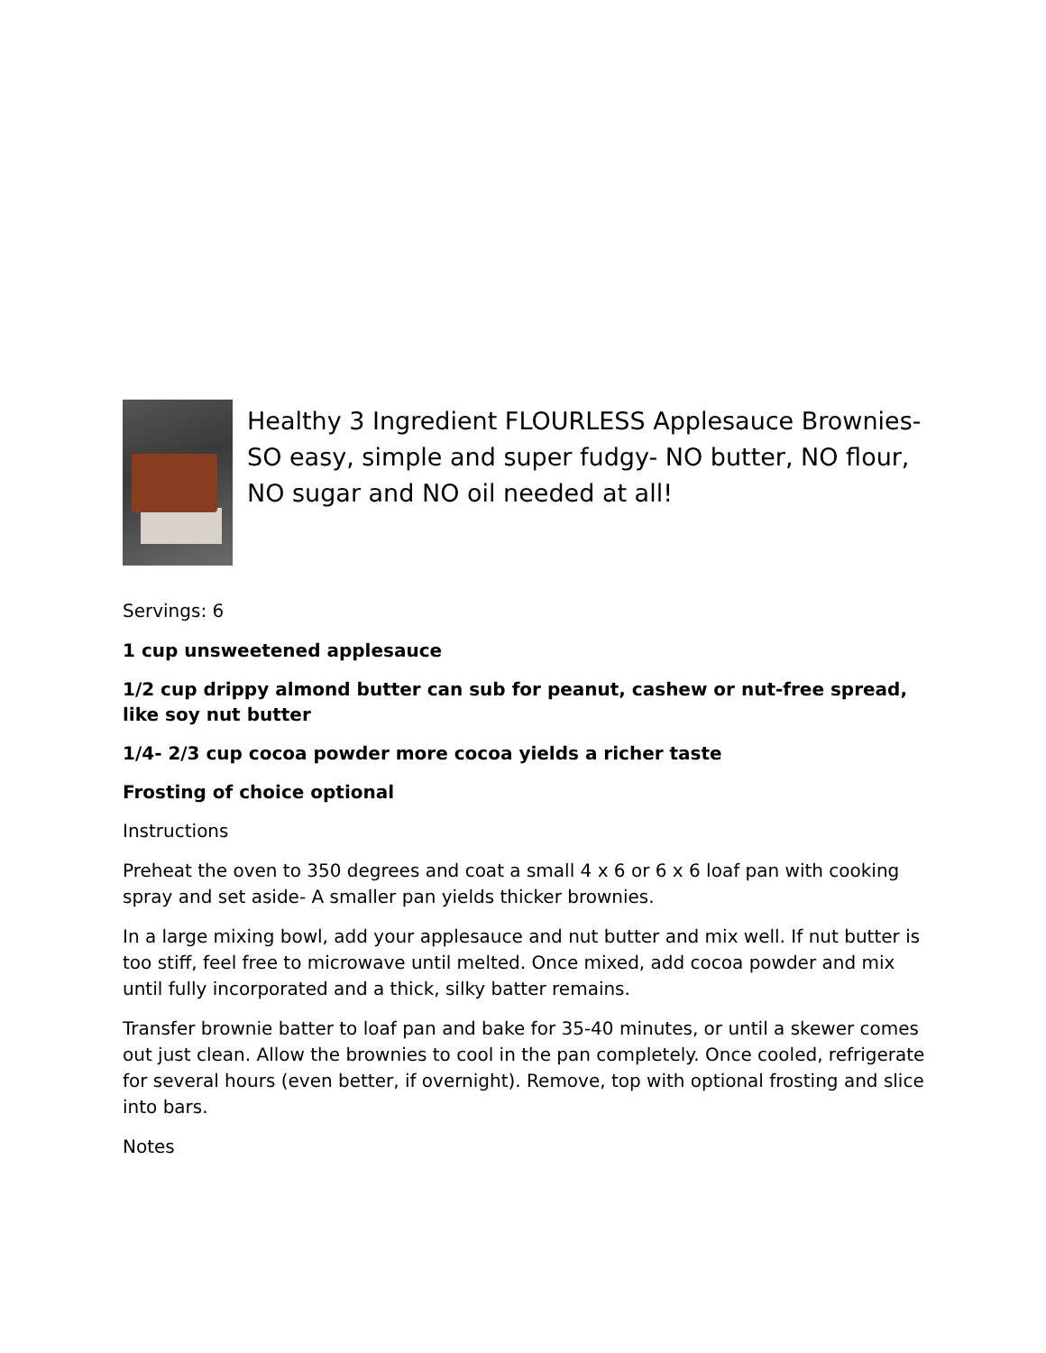Healthy 3 Ingredient FLOURLESS Applesauce Brownies- SO easy, simple and super fudgy- NO butter, NO flour, NO sugar and NO oil needed at all!
Servings: 6
1 cup unsweetened applesauce
1/2 cup drippy almond butter can sub for peanut, cashew or nut-free spread, like soy nut butter
1/4- 2/3 cup cocoa powder more cocoa yields a richer taste
Frosting of choice optional
Instructions
Preheat the oven to 350 degrees and coat a small 4 x 6 or 6 x 6 loaf pan with cooking spray and set aside- A smaller pan yields thicker brownies.
In a large mixing bowl, add your applesauce and nut butter and mix well. If nut butter is too stiff, feel free to microwave until melted. Once mixed, add cocoa powder and mix until fully incorporated and a thick, silky batter remains.
Transfer brownie batter to loaf pan and bake for 35-40 minutes, or until a skewer comes out just clean. Allow the brownies to cool in the pan completely. Once cooled, refrigerate for several hours (even better, if overnight). Remove, top with optional frosting and slice into bars.
Notes